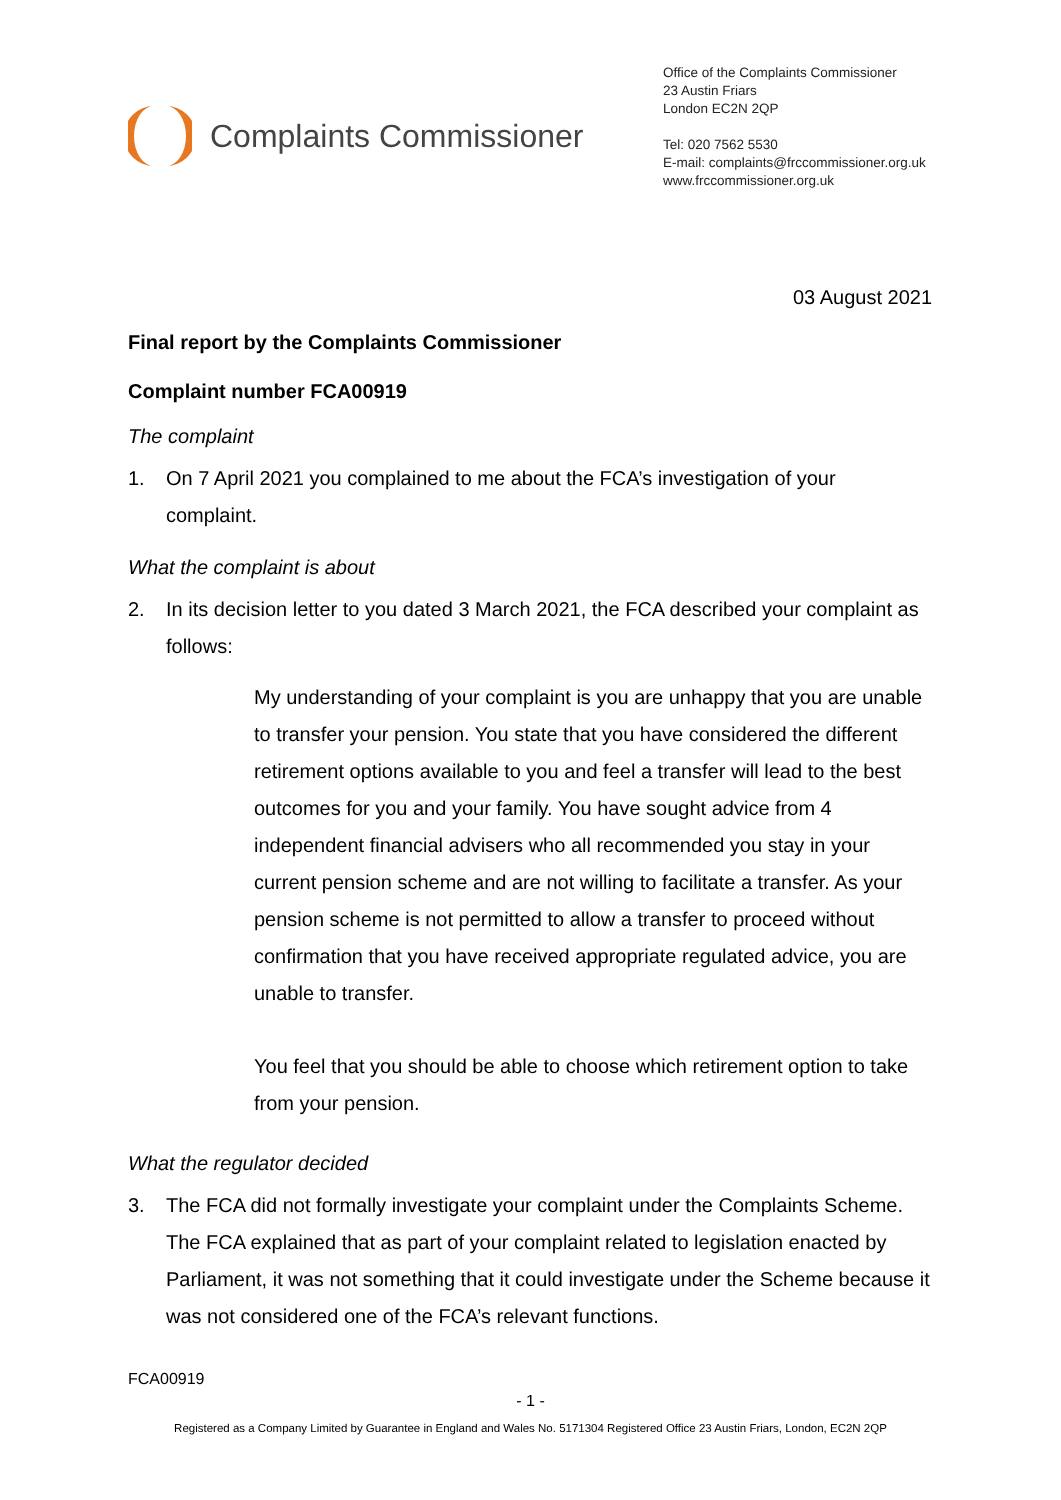Complaints Commissioner
Office of the Complaints Commissioner
23 Austin Friars
London EC2N 2QP
Tel: 020 7562 5530
E-mail: complaints@frccommissioner.org.uk
www.frccommissioner.org.uk
03 August 2021
Final report by the Complaints Commissioner
Complaint number FCA00919
The complaint
1. On 7 April 2021 you complained to me about the FCA’s investigation of your complaint.
What the complaint is about
2. In its decision letter to you dated 3 March 2021, the FCA described your complaint as follows:
My understanding of your complaint is you are unhappy that you are unable to transfer your pension. You state that you have considered the different retirement options available to you and feel a transfer will lead to the best outcomes for you and your family. You have sought advice from 4 independent financial advisers who all recommended you stay in your current pension scheme and are not willing to facilitate a transfer. As your pension scheme is not permitted to allow a transfer to proceed without confirmation that you have received appropriate regulated advice, you are unable to transfer.
You feel that you should be able to choose which retirement option to take from your pension.
What the regulator decided
3. The FCA did not formally investigate your complaint under the Complaints Scheme. The FCA explained that as part of your complaint related to legislation enacted by Parliament, it was not something that it could investigate under the Scheme because it was not considered one of the FCA’s relevant functions.
FCA00919
- 1 -
Registered as a Company Limited by Guarantee in England and Wales No. 5171304 Registered Office 23 Austin Friars, London, EC2N 2QP